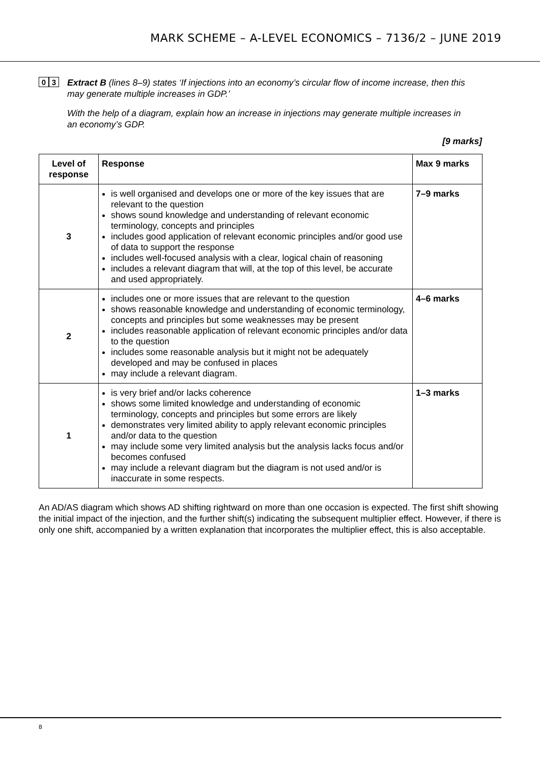MARK SCHEME – A-LEVEL ECONOMICS – 7136/2 – JUNE 2019
0 3
Extract B (lines 8–9) states ‘If injections into an economy’s circular flow of income increase, then this may generate multiple increases in GDP.’
With the help of a diagram, explain how an increase in injections may generate multiple increases in an economy’s GDP.
[9 marks]
| Level of response | Response | Max 9 marks |
| --- | --- | --- |
| 3 | is well organised and develops one or more of the key issues that are relevant to the question shows sound knowledge and understanding of relevant economic terminology, concepts and principles includes good application of relevant economic principles and/or good use of data to support the response includes well-focused analysis with a clear, logical chain of reasoning includes a relevant diagram that will, at the top of this level, be accurate and used appropriately. | 7–9 marks |
| 2 | includes one or more issues that are relevant to the question shows reasonable knowledge and understanding of economic terminology, concepts and principles but some weaknesses may be present includes reasonable application of relevant economic principles and/or data to the question includes some reasonable analysis but it might not be adequately developed and may be confused in places may include a relevant diagram. | 4–6 marks |
| 1 | is very brief and/or lacks coherence shows some limited knowledge and understanding of economic terminology, concepts and principles but some errors are likely demonstrates very limited ability to apply relevant economic principles and/or data to the question may include some very limited analysis but the analysis lacks focus and/or becomes confused may include a relevant diagram but the diagram is not used and/or is inaccurate in some respects. | 1–3 marks |
An AD/AS diagram which shows AD shifting rightward on more than one occasion is expected. The first shift showing the initial impact of the injection, and the further shift(s) indicating the subsequent multiplier effect. However, if there is only one shift, accompanied by a written explanation that incorporates the multiplier effect, this is also acceptable.
8